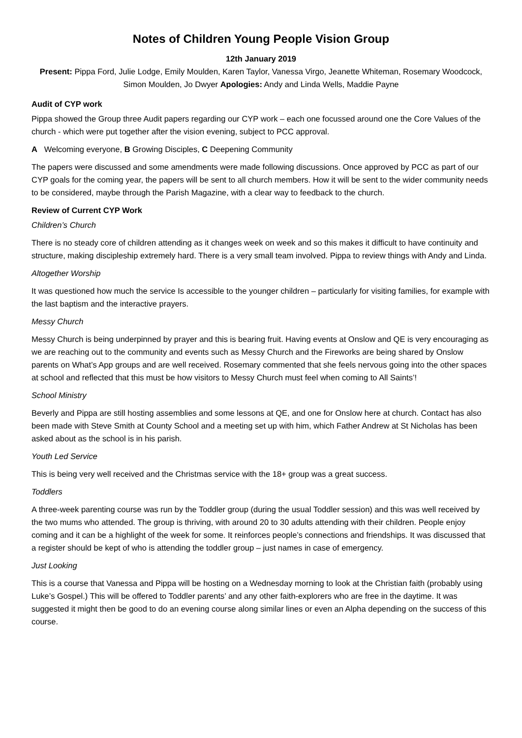Notes of Children Young People Vision Group
12th January 2019
Present: Pippa Ford, Julie Lodge, Emily Moulden, Karen Taylor, Vanessa Virgo, Jeanette Whiteman, Rosemary Woodcock, Simon Moulden, Jo Dwyer Apologies: Andy and Linda Wells, Maddie Payne
Audit of CYP work
Pippa showed the Group three Audit papers regarding our CYP work – each one focussed around one the Core Values of the church - which were put together after the vision evening, subject to PCC approval.
A Welcoming everyone, B Growing Disciples, C Deepening Community
The papers were discussed and some amendments were made following discussions. Once approved by PCC as part of our CYP goals for the coming year, the papers will be sent to all church members. How it will be sent to the wider community needs to be considered, maybe through the Parish Magazine, with a clear way to feedback to the church.
Review of Current CYP Work
Children’s Church
There is no steady core of children attending as it changes week on week and so this makes it difficult to have continuity and structure, making discipleship extremely hard. There is a very small team involved. Pippa to review things with Andy and Linda.
Altogether Worship
It was questioned how much the service Is accessible to the younger children – particularly for visiting families, for example with the last baptism and the interactive prayers.
Messy Church
Messy Church is being underpinned by prayer and this is bearing fruit. Having events at Onslow and QE is very encouraging as we are reaching out to the community and events such as Messy Church and the Fireworks are being shared by Onslow parents on What’s App groups and are well received. Rosemary commented that she feels nervous going into the other spaces at school and reflected that this must be how visitors to Messy Church must feel when coming to All Saints’!
School Ministry
Beverly and Pippa are still hosting assemblies and some lessons at QE, and one for Onslow here at church. Contact has also been made with Steve Smith at County School and a meeting set up with him, which Father Andrew at St Nicholas has been asked about as the school is in his parish.
Youth Led Service
This is being very well received and the Christmas service with the 18+ group was a great success.
Toddlers
A three-week parenting course was run by the Toddler group (during the usual Toddler session) and this was well received by the two mums who attended. The group is thriving, with around 20 to 30 adults attending with their children. People enjoy coming and it can be a highlight of the week for some. It reinforces people’s connections and friendships. It was discussed that a register should be kept of who is attending the toddler group – just names in case of emergency.
Just Looking
This is a course that Vanessa and Pippa will be hosting on a Wednesday morning to look at the Christian faith (probably using Luke’s Gospel.) This will be offered to Toddler parents’ and any other faith-explorers who are free in the daytime. It was suggested it might then be good to do an evening course along similar lines or even an Alpha depending on the success of this course.